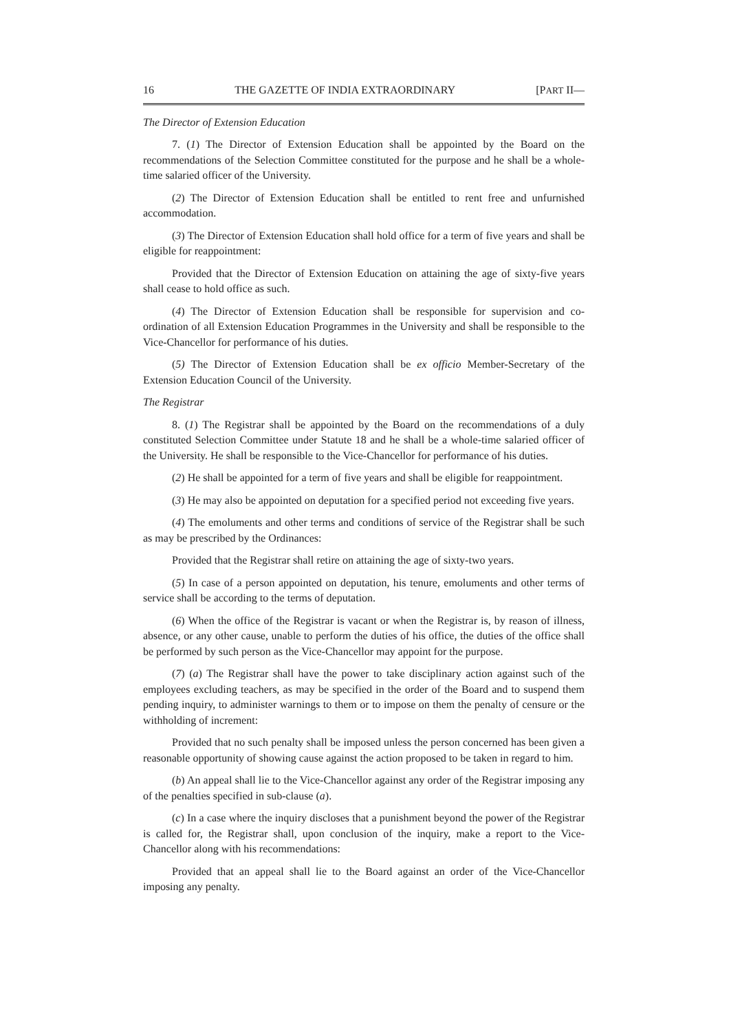16 THE GAZETTE OF INDIA EXTRAORDINARY [PART II—
The Director of Extension Education
7. (1) The Director of Extension Education shall be appointed by the Board on the recommendations of the Selection Committee constituted for the purpose and he shall be a whole-time salaried officer of the University.
(2) The Director of Extension Education shall be entitled to rent free and unfurnished accommodation.
(3) The Director of Extension Education shall hold office for a term of five years and shall be eligible for reappointment:
Provided that the Director of Extension Education on attaining the age of sixty-five years shall cease to hold office as such.
(4) The Director of Extension Education shall be responsible for supervision and co-ordination of all Extension Education Programmes in the University and shall be responsible to the Vice-Chancellor for performance of his duties.
(5) The Director of Extension Education shall be ex officio Member-Secretary of the Extension Education Council of the University.
The Registrar
8. (1) The Registrar shall be appointed by the Board on the recommendations of a duly constituted Selection Committee under Statute 18 and he shall be a whole-time salaried officer of the University. He shall be responsible to the Vice-Chancellor for performance of his duties.
(2) He shall be appointed for a term of five years and shall be eligible for reappointment.
(3) He may also be appointed on deputation for a specified period not exceeding five years.
(4) The emoluments and other terms and conditions of service of the Registrar shall be such as may be prescribed by the Ordinances:
Provided that the Registrar shall retire on attaining the age of sixty-two years.
(5) In case of a person appointed on deputation, his tenure, emoluments and other terms of service shall be according to the terms of deputation.
(6) When the office of the Registrar is vacant or when the Registrar is, by reason of illness, absence, or any other cause, unable to perform the duties of his office, the duties of the office shall be performed by such person as the Vice-Chancellor may appoint for the purpose.
(7) (a) The Registrar shall have the power to take disciplinary action against such of the employees excluding teachers, as may be specified in the order of the Board and to suspend them pending inquiry, to administer warnings to them or to impose on them the penalty of censure or the withholding of increment:
Provided that no such penalty shall be imposed unless the person concerned has been given a reasonable opportunity of showing cause against the action proposed to be taken in regard to him.
(b) An appeal shall lie to the Vice-Chancellor against any order of the Registrar imposing any of the penalties specified in sub-clause (a).
(c) In a case where the inquiry discloses that a punishment beyond the power of the Registrar is called for, the Registrar shall, upon conclusion of the inquiry, make a report to the Vice-Chancellor along with his recommendations:
Provided that an appeal shall lie to the Board against an order of the Vice-Chancellor imposing any penalty.